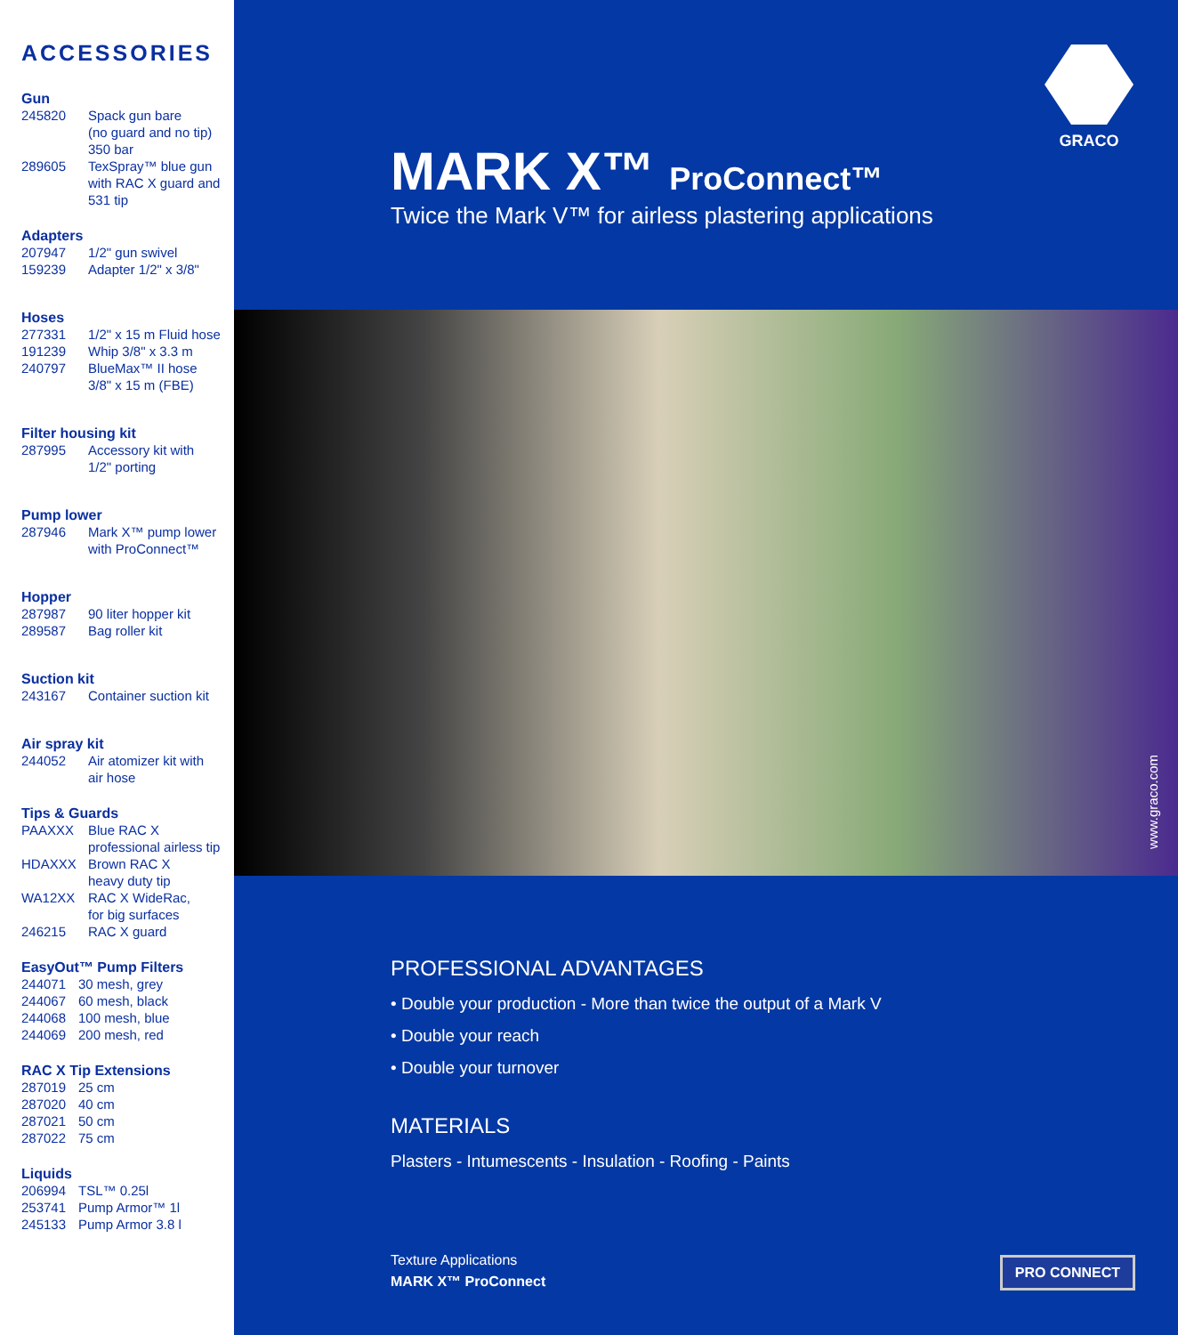ACCESSORIES
Gun
245820 Spack gun bare
(no guard and no tip)
350 bar
289605 TexSpray™ blue gun
with RAC X guard and
531 tip
Adapters
207947 1/2" gun swivel
159239 Adapter 1/2" x 3/8"
Hoses
277331 1/2" x 15 m Fluid hose
191239 Whip 3/8" x 3.3 m
240797 BlueMax™ II hose
3/8" x 15 m (FBE)
Filter housing kit
287995 Accessory kit with
1/2" porting
Pump lower
287946 Mark X™ pump lower
with ProConnect™
Hopper
287987 90 liter hopper kit
289587 Bag roller kit
Suction kit
243167 Container suction kit
Air spray kit
244052 Air atomizer kit with
air hose
Tips & Guards
PAAXXX Blue RAC X
professional airless tip
HDAXXX Brown RAC X
heavy duty tip
WA12XX RAC X WideRac,
for big surfaces
246215 RAC X guard
EasyOut™ Pump Filters
244071 30 mesh, grey
244067 60 mesh, black
244068 100 mesh, blue
244069 200 mesh, red
RAC X Tip Extensions
287019 25 cm
287020 40 cm
287021 50 cm
287022 75 cm
Liquids
206994 TSL™ 0.25l
253741 Pump Armor™ 1l
245133 Pump Armor 3.8 l
GRACO
MARK X™ ProConnect™
Twice the Mark V™ for airless plastering applications
www.graco.com
PROFESSIONAL ADVANTAGES
• Double your production - More than twice the output of a Mark V
• Double your reach
• Double your turnover
MATERIALS
Plasters - Intumescents - Insulation - Roofing - Paints
Texture Applications
MARK X™ ProConnect
PRO CONNECT